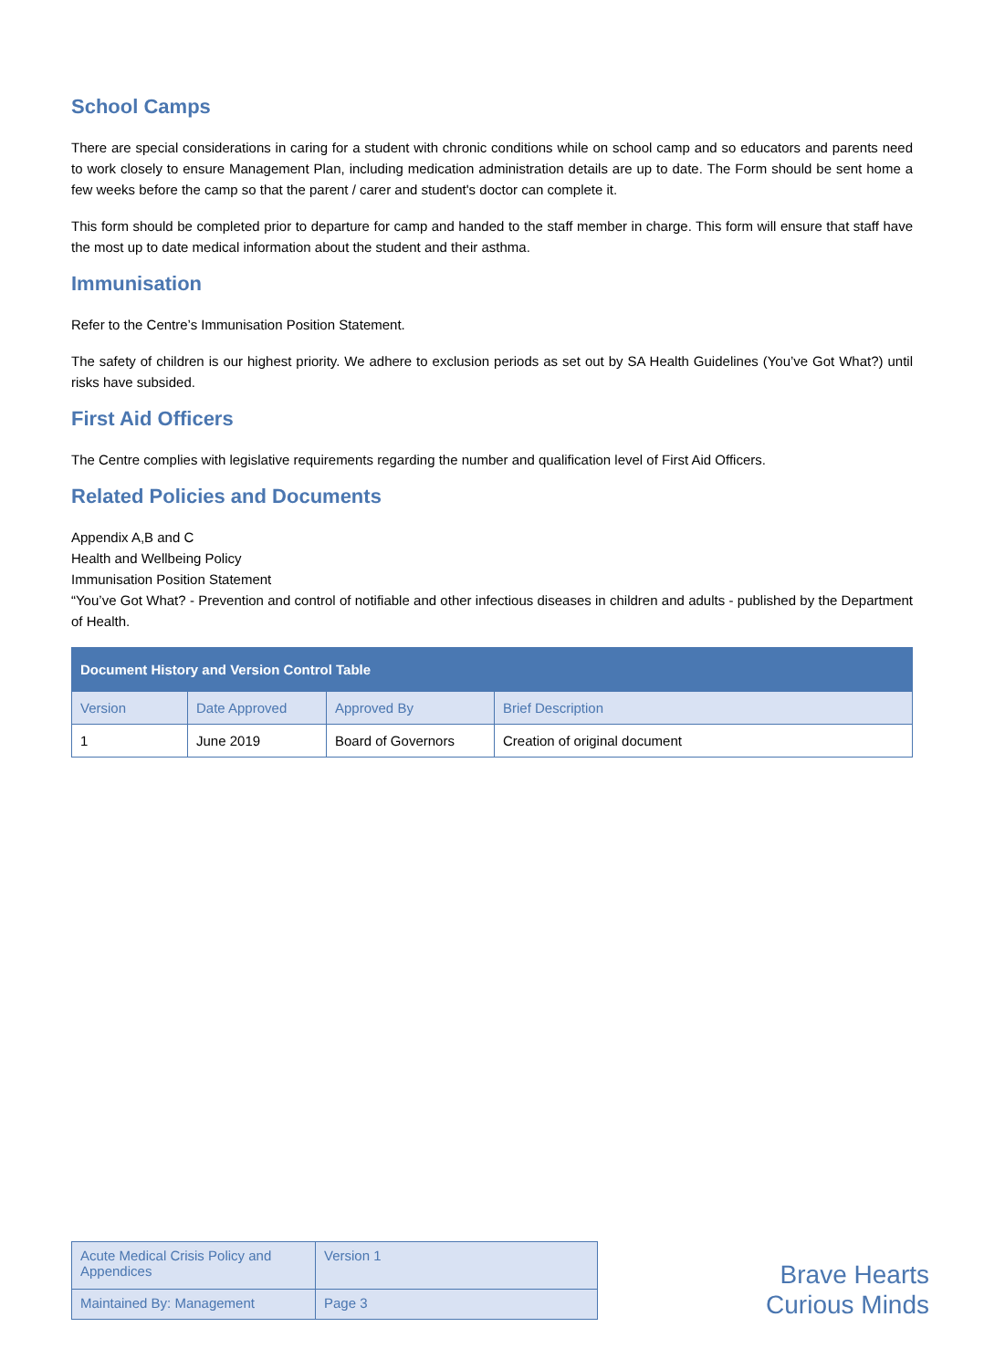School Camps
There are special considerations in caring for a student with chronic conditions while on school camp and so educators and parents need to work closely to ensure Management Plan, including medication administration details are up to date. The Form should be sent home a few weeks before the camp so that the parent / carer and student's doctor can complete it.
This form should be completed prior to departure for camp and handed to the staff member in charge. This form will ensure that staff have the most up to date medical information about the student and their asthma.
Immunisation
Refer to the Centre’s Immunisation Position Statement.
The safety of children is our highest priority. We adhere to exclusion periods as set out by SA Health Guidelines (You’ve Got What?) until risks have subsided.
First Aid Officers
The Centre complies with legislative requirements regarding the number and qualification level of First Aid Officers.
Related Policies and Documents
Appendix A,B and C
Health and Wellbeing Policy
Immunisation Position Statement
“You’ve Got What? - Prevention and control of notifiable and other infectious diseases in children and adults - published by the Department of Health.
| Document History and Version Control Table | | | |
| --- | --- | --- | --- |
| Version | Date Approved | Approved By | Brief Description |
| 1 | June 2019 | Board of Governors | Creation of original document |
| Acute Medical Crisis Policy and Appendices | Version 1 |
| Maintained By: Management | Page 3 |
Brave Hearts
Curious Minds